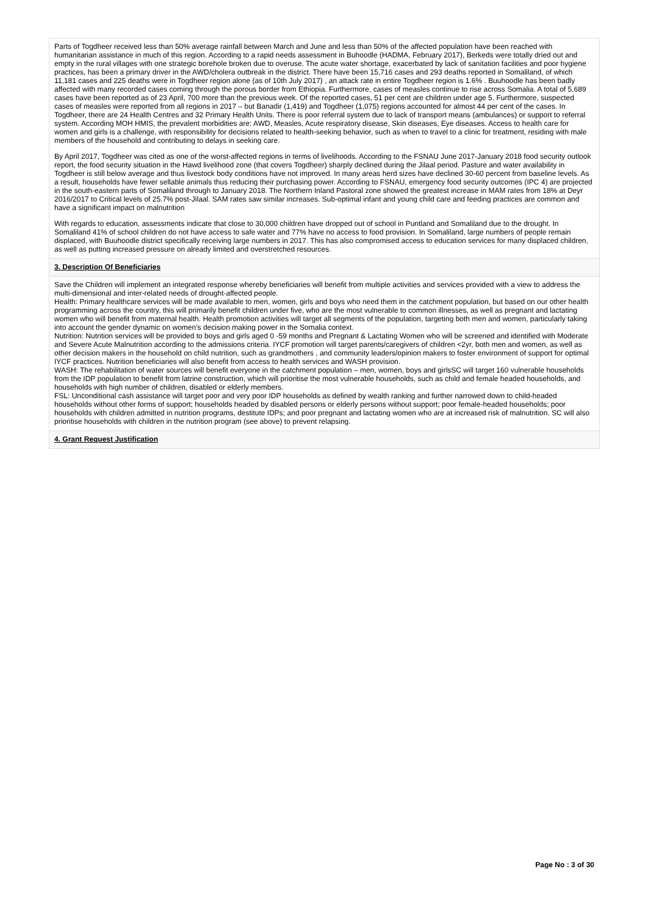Parts of Togdheer received less than 50% average rainfall between March and June and less than 50% of the affected population have been reached with humanitarian assistance in much of this region. According to a rapid needs assessment in Buhoodle (HADMA, February 2017), Berkeds were totally dried out and empty in the rural villages with one strategic borehole broken due to overuse. The acute water shortage, exacerbated by lack of sanitation facilities and poor hygiene practices, has been a primary driver in the AWD/cholera outbreak in the district. There have been 15,716 cases and 293 deaths reported in Somaliland, of which 11,181 cases and 225 deaths were in Togdheer region alone (as of 10th July 2017) , an attack rate in entire Togdheer region is 1.6% . Buuhoodle has been badly affected with many recorded cases coming through the porous border from Ethiopia. Furthermore, cases of measles continue to rise across Somalia. A total of 5,689 cases have been reported as of 23 April, 700 more than the previous week. Of the reported cases, 51 per cent are children under age 5. Furthermore, suspected cases of measles were reported from all regions in 2017 – but Banadir (1,419) and Togdheer (1,075) regions accounted for almost 44 per cent of the cases. In Togdheer, there are 24 Health Centres and 32 Primary Health Units. There is poor referral system due to lack of transport means (ambulances) or support to referral system. According MOH HMIS, the prevalent morbidities are: AWD, Measles, Acute respiratory disease, Skin diseases, Eye diseases. Access to health care for women and girls is a challenge, with responsibility for decisions related to health-seeking behavior, such as when to travel to a clinic for treatment, residing with male members of the household and contributing to delays in seeking care.
By April 2017, Togdheer was cited as one of the worst-affected regions in terms of livelihoods. According to the FSNAU June 2017-January 2018 food security outlook report, the food security situation in the Hawd livelihood zone (that covers Togdheer) sharply declined during the Jilaal period. Pasture and water availability in Togdheer is still below average and thus livestock body conditions have not improved. In many areas herd sizes have declined 30-60 percent from baseline levels. As a result, households have fewer sellable animals thus reducing their purchasing power. According to FSNAU, emergency food security outcomes (IPC 4) are projected in the south-eastern parts of Somaliland through to January 2018. The Northern Inland Pastoral zone showed the greatest increase in MAM rates from 18% at Deyr 2016/2017 to Critical levels of 25.7% post-Jilaal. SAM rates saw similar increases. Sub-optimal infant and young child care and feeding practices are common and have a significant impact on malnutrition
With regards to education, assessments indicate that close to 30,000 children have dropped out of school in Puntland and Somaliland due to the drought. In Somaliland 41% of school children do not have access to safe water and 77% have no access to food provision. In Somaliland, large numbers of people remain displaced, with Buuhoodle district specifically receiving large numbers in 2017. This has also compromised access to education services for many displaced children, as well as putting increased pressure on already limited and overstretched resources.
3. Description Of Beneficiaries
Save the Children will implement an integrated response whereby beneficiaries will benefit from multiple activities and services provided with a view to address the multi-dimensional and inter-related needs of drought-affected people.
Health: Primary healthcare services will be made available to men, women, girls and boys who need them in the catchment population, but based on our other health programming across the country, this will primarily benefit children under five, who are the most vulnerable to common illnesses, as well as pregnant and lactating women who will benefit from maternal health. Health promotion activities will target all segments of the population, targeting both men and women, particularly taking into account the gender dynamic on women’s decision making power in the Somalia context.
Nutrition: Nutrition services will be provided to boys and girls aged 0 -59 months and Pregnant & Lactating Women who will be screened and identified with Moderate and Severe Acute Malnutrition according to the admissions criteria. IYCF promotion will target parents/caregivers of children <2yr, both men and women, as well as other decision makers in the household on child nutrition, such as grandmothers , and community leaders/opinion makers to foster environment of support for optimal IYCF practices. Nutrition beneficiaries will also benefit from access to health services and WASH provision.
WASH: The rehabilitation of water sources will benefit everyone in the catchment population – men, women, boys and girlsSC will target 160 vulnerable households from the IDP population to benefit from latrine construction, which will prioritise the most vulnerable households, such as child and female headed households, and households with high number of children, disabled or elderly members.
FSL: Unconditional cash assistance will target poor and very poor IDP households as defined by wealth ranking and further narrowed down to child-headed households without other forms of support; households headed by disabled persons or elderly persons without support; poor female-headed households; poor households with children admitted in nutrition programs, destitute IDPs; and poor pregnant and lactating women who are at increased risk of malnutrition. SC will also prioritise households with children in the nutrition program (see above) to prevent relapsing.
4. Grant Request Justification
Page No : 3 of 30